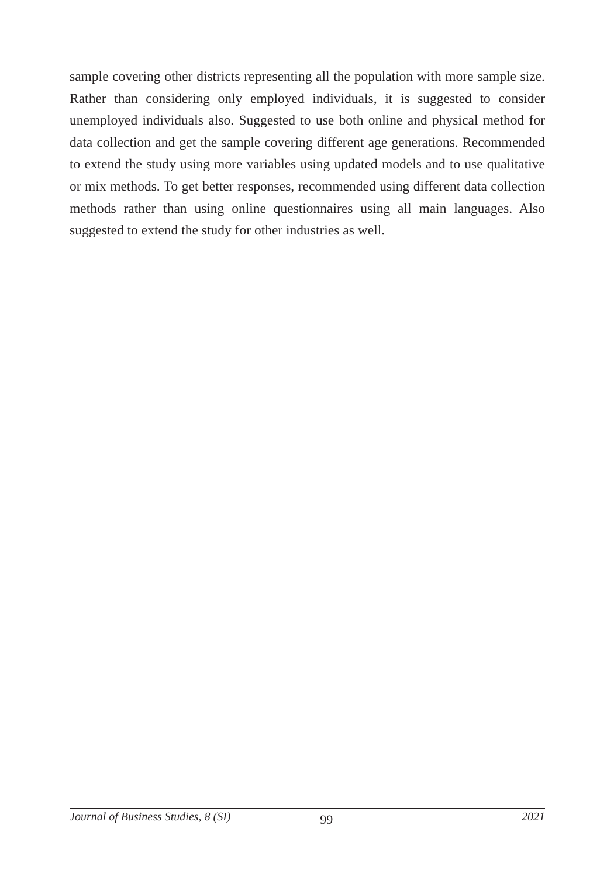sample covering other districts representing all the population with more sample size. Rather than considering only employed individuals, it is suggested to consider unemployed individuals also. Suggested to use both online and physical method for data collection and get the sample covering different age generations. Recommended to extend the study using more variables using updated models and to use qualitative or mix methods. To get better responses, recommended using different data collection methods rather than using online questionnaires using all main languages. Also suggested to extend the study for other industries as well.
Journal of Business Studies, 8 (SI) 99 2021